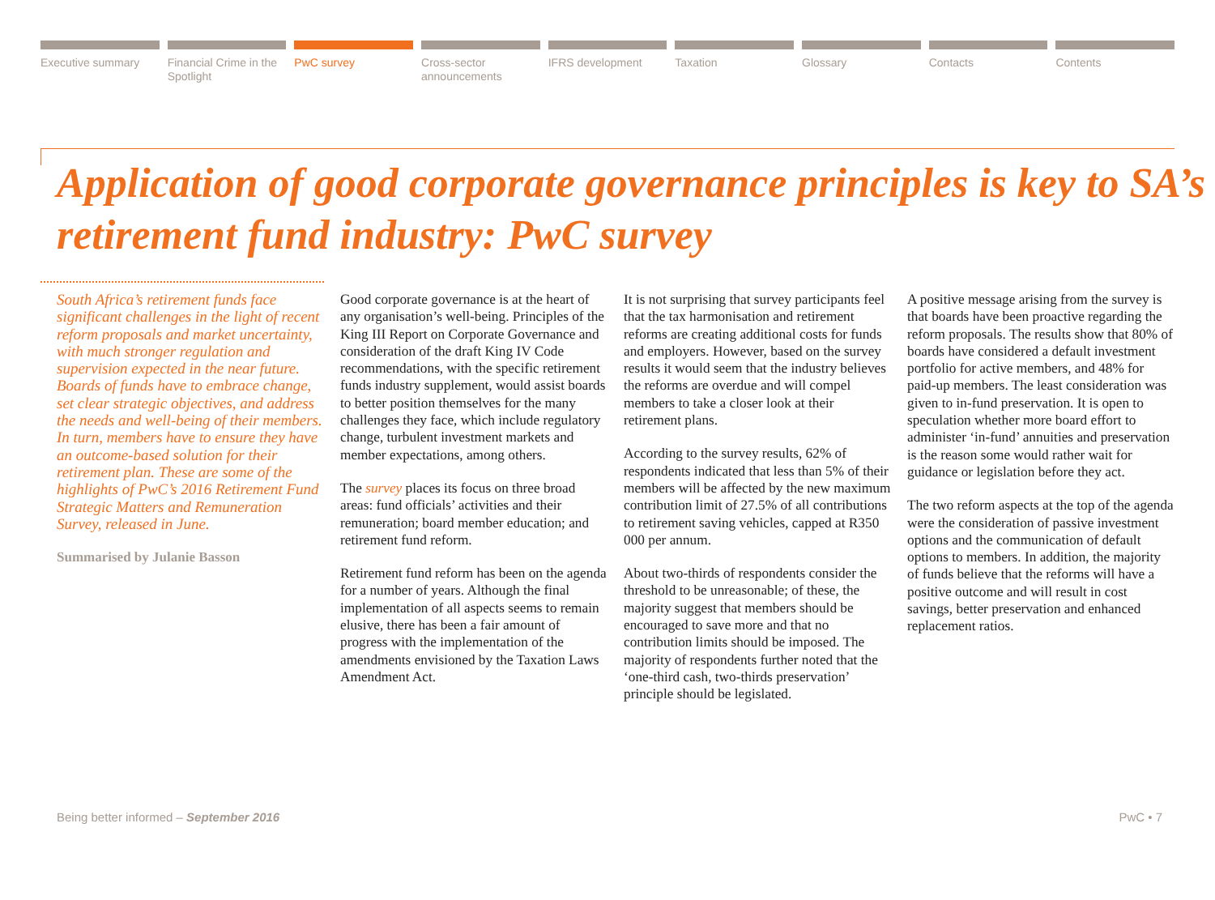Executive summary Financial Crime in the Spotlight
PwC survey Cross-sector announcements IFRS development Taxation Glossary Contacts Contents
Application of good corporate governance principles is key to SA’s retirement fund industry: PwC survey
South Africa’s retirement funds face significant challenges in the light of recent reform proposals and market uncertainty, with much stronger regulation and supervision expected in the near future. Boards of funds have to embrace change, set clear strategic objectives, and address the needs and well-being of their members. In turn, members have to ensure they have an outcome-based solution for their retirement plan. These are some of the highlights of PwC’s 2016 Retirement Fund Strategic Matters and Remuneration Survey, released in June.
Summarised by Julanie Basson
Good corporate governance is at the heart of any organisation’s well-being. Principles of the King III Report on Corporate Governance and consideration of the draft King IV Code recommendations, with the specific retirement funds industry supplement, would assist boards to better position themselves for the many challenges they face, which include regulatory change, turbulent investment markets and member expectations, among others.
The survey places its focus on three broad areas: fund officials’ activities and their remuneration; board member education; and retirement fund reform.
Retirement fund reform has been on the agenda for a number of years. Although the final implementation of all aspects seems to remain elusive, there has been a fair amount of progress with the implementation of the amendments envisioned by the Taxation Laws Amendment Act.
It is not surprising that survey participants feel that the tax harmonisation and retirement reforms are creating additional costs for funds and employers. However, based on the survey results it would seem that the industry believes the reforms are overdue and will compel members to take a closer look at their retirement plans.
According to the survey results, 62% of respondents indicated that less than 5% of their members will be affected by the new maximum contribution limit of 27.5% of all contributions to retirement saving vehicles, capped at R350 000 per annum.
About two-thirds of respondents consider the threshold to be unreasonable; of these, the majority suggest that members should be encouraged to save more and that no contribution limits should be imposed. The majority of respondents further noted that the ‘one-third cash, two-thirds preservation’ principle should be legislated.
A positive message arising from the survey is that boards have been proactive regarding the reform proposals. The results show that 80% of boards have considered a default investment portfolio for active members, and 48% for paid-up members. The least consideration was given to in-fund preservation. It is open to speculation whether more board effort to administer ‘in-fund’ annuities and preservation is the reason some would rather wait for guidance or legislation before they act.
The two reform aspects at the top of the agenda were the consideration of passive investment options and the communication of default options to members. In addition, the majority of funds believe that the reforms will have a positive outcome and will result in cost savings, better preservation and enhanced replacement ratios.
Being better informed – September 2016 PwC • 7